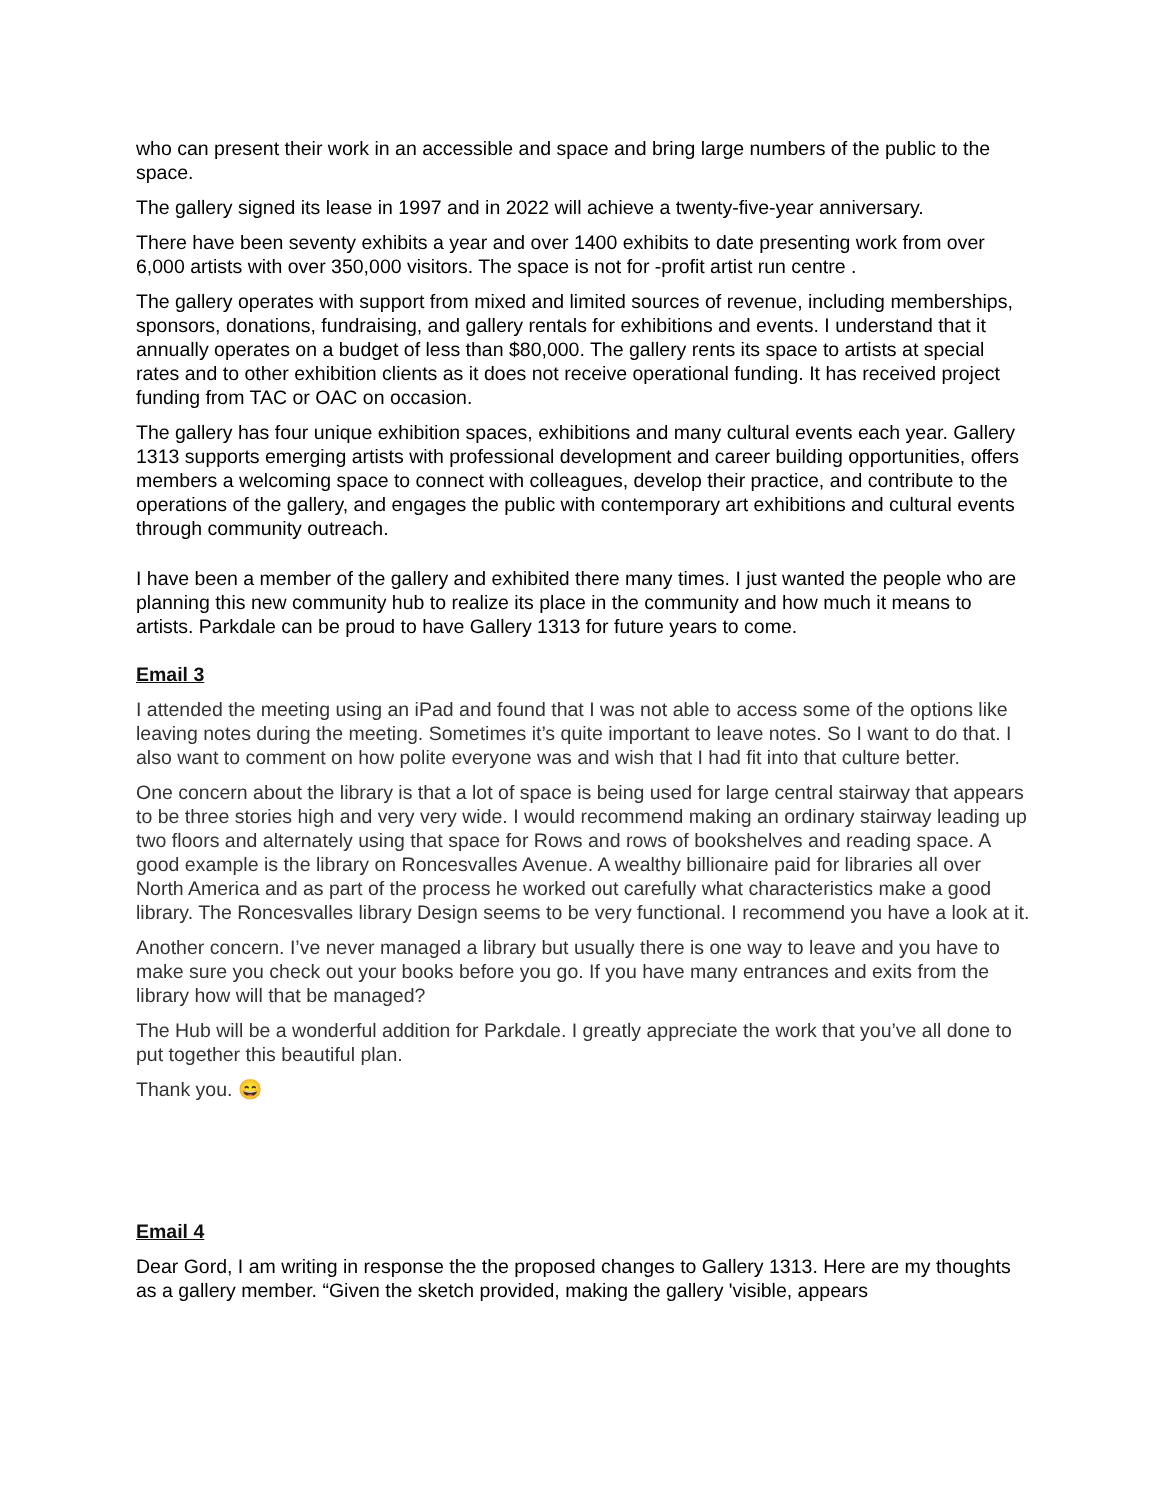who can present their work in an accessible and space and bring large numbers of the public to the space.
The gallery signed its lease in 1997 and in 2022 will achieve a twenty-five-year anniversary.
There have been seventy exhibits a year and over 1400 exhibits to date presenting work from over 6,000 artists with over 350,000 visitors. The space is not for -profit artist run centre .
The gallery operates with support from mixed and limited sources of revenue, including memberships, sponsors, donations, fundraising, and gallery rentals for exhibitions and events. I understand that it annually operates on a budget of less than $80,000. The gallery rents its space to artists at special rates and to other exhibition clients as it does not receive operational funding. It has received project funding from TAC or OAC on occasion.
The gallery has four unique exhibition spaces, exhibitions and many cultural events each year. Gallery 1313 supports emerging artists with professional development and career building opportunities, offers members a welcoming space to connect with colleagues, develop their practice, and contribute to the operations of the gallery, and engages the public with contemporary art exhibitions and cultural events through community outreach.
I have been a member of the gallery and exhibited there many times. I just wanted the people who are planning this new community hub to realize its place in the community and how much it means to artists. Parkdale can be proud to have Gallery 1313 for future years to come.
Email 3
I attended the meeting using an iPad and found that I was not able to access some of the options like leaving notes during the meeting. Sometimes it’s quite important to leave notes. So I want to do that. I also want to comment on how polite everyone was and wish that I had fit into that culture better.
One concern about the library is that a lot of space is being used for large central stairway that appears to be three stories high and very very wide. I would recommend making an ordinary stairway leading up two floors and alternately using that space for Rows and rows of bookshelves and reading space. A good example is the library on Roncesvalles Avenue. A wealthy billionaire paid for libraries all over North America and as part of the process he worked out carefully what characteristics make a good library. The Roncesvalles library Design seems to be very functional. I recommend you have a look at it.
Another concern. I’ve never managed a library but usually there is one way to leave and you have to make sure you check out your books before you go. If you have many entrances and exits from the library how will that be managed?
The Hub will be a wonderful addition for Parkdale. I greatly appreciate the work that you’ve all done to put together this beautiful plan.
Thank you. 😄
Email 4
Dear Gord, I am writing in response the the proposed changes to Gallery 1313. Here are my thoughts as a gallery member. “Given the sketch provided, making the gallery 'visible, appears